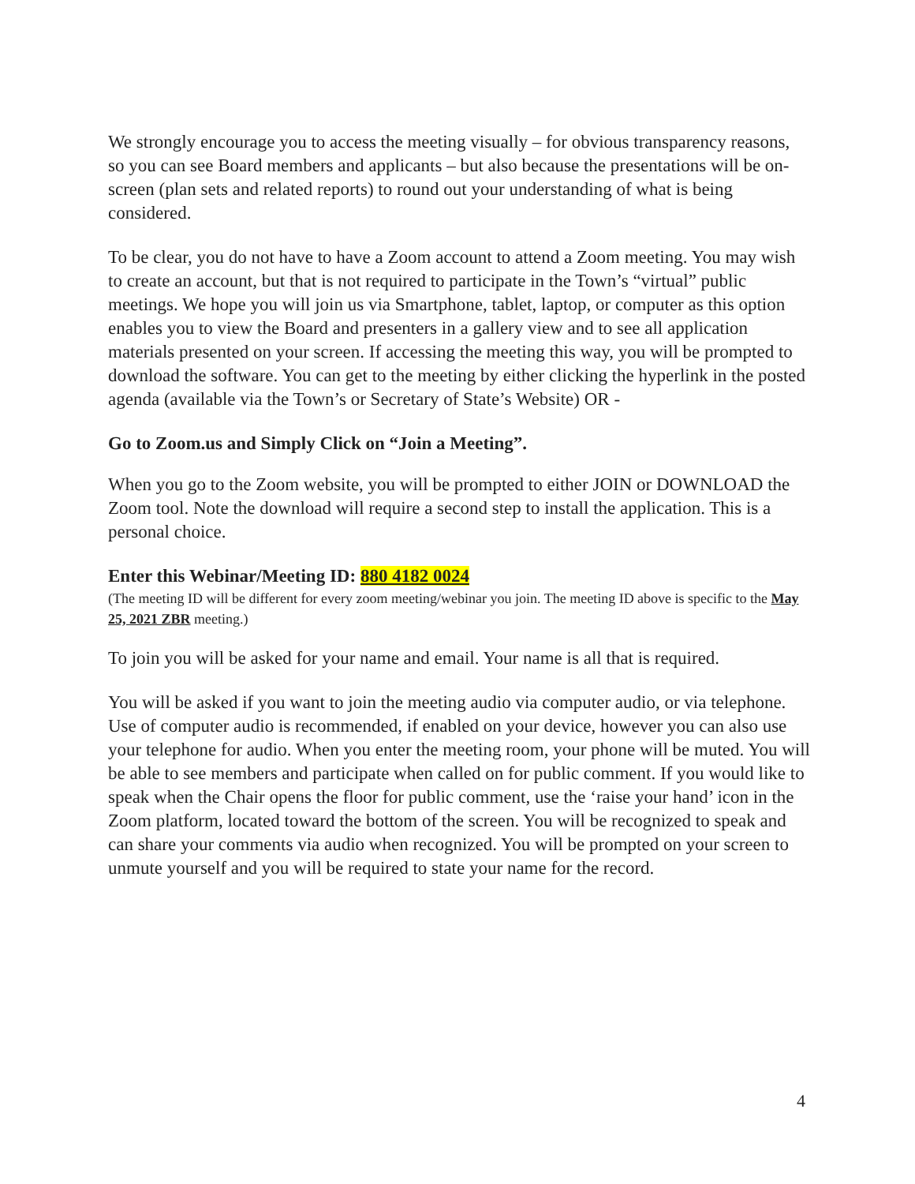We strongly encourage you to access the meeting visually – for obvious transparency reasons, so you can see Board members and applicants – but also because the presentations will be on-screen (plan sets and related reports) to round out your understanding of what is being considered.
To be clear, you do not have to have a Zoom account to attend a Zoom meeting. You may wish to create an account, but that is not required to participate in the Town’s “virtual” public meetings. We hope you will join us via Smartphone, tablet, laptop, or computer as this option enables you to view the Board and presenters in a gallery view and to see all application materials presented on your screen. If accessing the meeting this way, you will be prompted to download the software. You can get to the meeting by either clicking the hyperlink in the posted agenda (available via the Town’s or Secretary of State’s Website) OR -
Go to Zoom.us and Simply Click on “Join a Meeting”.
When you go to the Zoom website, you will be prompted to either JOIN or DOWNLOAD the Zoom tool. Note the download will require a second step to install the application. This is a personal choice.
Enter this Webinar/Meeting ID: 880 4182 0024
(The meeting ID will be different for every zoom meeting/webinar you join. The meeting ID above is specific to the May 25, 2021 ZBR meeting.)
To join you will be asked for your name and email. Your name is all that is required.
You will be asked if you want to join the meeting audio via computer audio, or via telephone. Use of computer audio is recommended, if enabled on your device, however you can also use your telephone for audio. When you enter the meeting room, your phone will be muted. You will be able to see members and participate when called on for public comment. If you would like to speak when the Chair opens the floor for public comment, use the ‘raise your hand’ icon in the Zoom platform, located toward the bottom of the screen. You will be recognized to speak and can share your comments via audio when recognized. You will be prompted on your screen to unmute yourself and you will be required to state your name for the record.
4